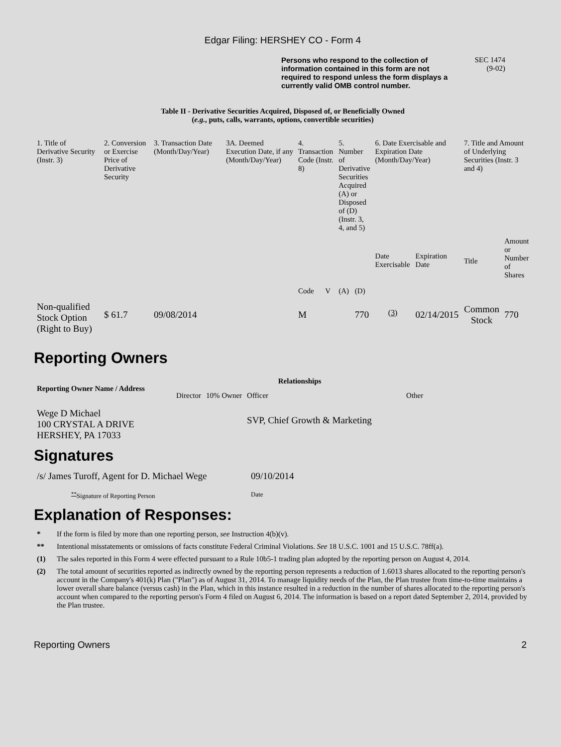Edgar Filing: HERSHEY CO - Form 4
Persons who respond to the collection of information contained in this form are not required to respond unless the form displays a currently valid OMB control number.
SEC 1474
(9-02)
Table II - Derivative Securities Acquired, Disposed of, or Beneficially Owned
(e.g., puts, calls, warrants, options, convertible securities)
| 1. Title of Derivative Security (Instr. 3) | 2. Conversion or Exercise Price of Derivative Security | 3. Transaction Date (Month/Day/Year) | 3A. Deemed Execution Date, if any (Month/Day/Year) | 4. Transaction Code (Instr. 8) | | 5. Number of Derivative Securities Acquired (A) or Disposed of (D) (Instr. 3, 4, and 5) | | 6. Date Exercisable and Expiration Date (Month/Day/Year) | | 7. Title and Amount of Underlying Securities (Instr. 3 and 4) | |
| --- | --- | --- | --- | --- | --- | --- | --- | --- | --- | --- | --- |
| | | | | Code | V | (A) | (D) | Date Exercisable | Expiration Date | Title | Amount or Number of Shares |
| Non-qualified Stock Option (Right to Buy) | $ 61.7 | 09/08/2014 | | M | | | 770 | <sup>(3)</sup> | 02/14/2015 | Common Stock | 770 |
Reporting Owners
| Reporting Owner Name / Address | Relationships | | | |
| --- | --- | --- | --- | --- |
| | Director | 10% Owner | Officer | Other |
| Wege D Michael 100 CRYSTAL A DRIVE HERSHEY, PA 17033 | | | SVP, Chief Growth & Marketing | |
Signatures
| /s/ James Turoff, Agent for D. Michael Wege | 09/10/2014 |
| <sup>**</sup> Signature of Reporting Person | Date |
Explanation of Responses:
* If the form is filed by more than one reporting person, see Instruction 4(b)(v).
** Intentional misstatements or omissions of facts constitute Federal Criminal Violations. See 18 U.S.C. 1001 and 15 U.S.C. 78ff(a).
(1) The sales reported in this Form 4 were effected pursuant to a Rule 10b5-1 trading plan adopted by the reporting person on August 4, 2014.
(2) The total amount of securities reported as indirectly owned by the reporting person represents a reduction of 1.6013 shares allocated to the reporting person's account in the Company's 401(k) Plan ("Plan") as of August 31, 2014. To manage liquidity needs of the Plan, the Plan trustee from time-to-time maintains a lower overall share balance (versus cash) in the Plan, which in this instance resulted in a reduction in the number of shares allocated to the reporting person's account when compared to the reporting person's Form 4 filed on August 6, 2014. The information is based on a report dated September 2, 2014, provided by the Plan trustee.
Reporting Owners 2